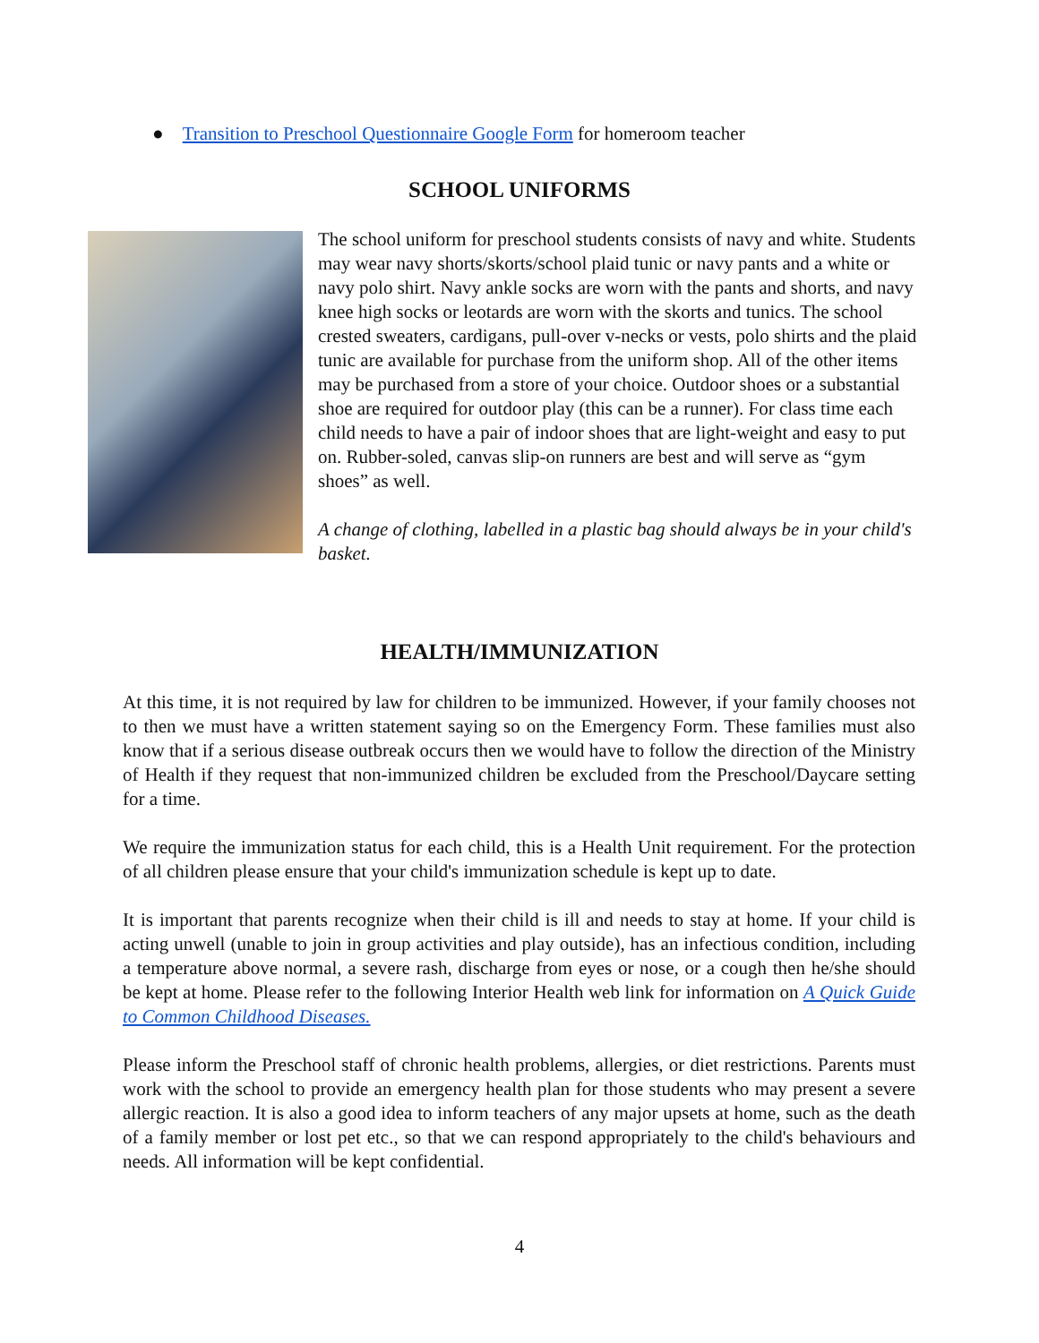● Transition to Preschool Questionnaire Google Form for homeroom teacher
SCHOOL UNIFORMS
The school uniform for preschool students consists of navy and white. Students may wear navy shorts/skorts/school plaid tunic or navy pants and a white or navy polo shirt. Navy ankle socks are worn with the pants and shorts, and navy knee high socks or leotards are worn with the skorts and tunics. The school crested sweaters, cardigans, pull-over v-necks or vests, polo shirts and the plaid tunic are available for purchase from the uniform shop. All of the other items may be purchased from a store of your choice. Outdoor shoes or a substantial shoe are required for outdoor play (this can be a runner). For class time each child needs to have a pair of indoor shoes that are light-weight and easy to put on. Rubber-soled, canvas slip-on runners are best and will serve as “gym shoes” as well.
A change of clothing, labelled in a plastic bag should always be in your child's basket.
HEALTH/IMMUNIZATION
At this time, it is not required by law for children to be immunized. However, if your family chooses not to then we must have a written statement saying so on the Emergency Form. These families must also know that if a serious disease outbreak occurs then we would have to follow the direction of the Ministry of Health if they request that non-immunized children be excluded from the Preschool/Daycare setting for a time.
We require the immunization status for each child, this is a Health Unit requirement. For the protection of all children please ensure that your child's immunization schedule is kept up to date.
It is important that parents recognize when their child is ill and needs to stay at home. If your child is acting unwell (unable to join in group activities and play outside), has an infectious condition, including a temperature above normal, a severe rash, discharge from eyes or nose, or a cough then he/she should be kept at home. Please refer to the following Interior Health web link for information on A Quick Guide to Common Childhood Diseases.
Please inform the Preschool staff of chronic health problems, allergies, or diet restrictions. Parents must work with the school to provide an emergency health plan for those students who may present a severe allergic reaction. It is also a good idea to inform teachers of any major upsets at home, such as the death of a family member or lost pet etc., so that we can respond appropriately to the child's behaviours and needs. All information will be kept confidential.
4